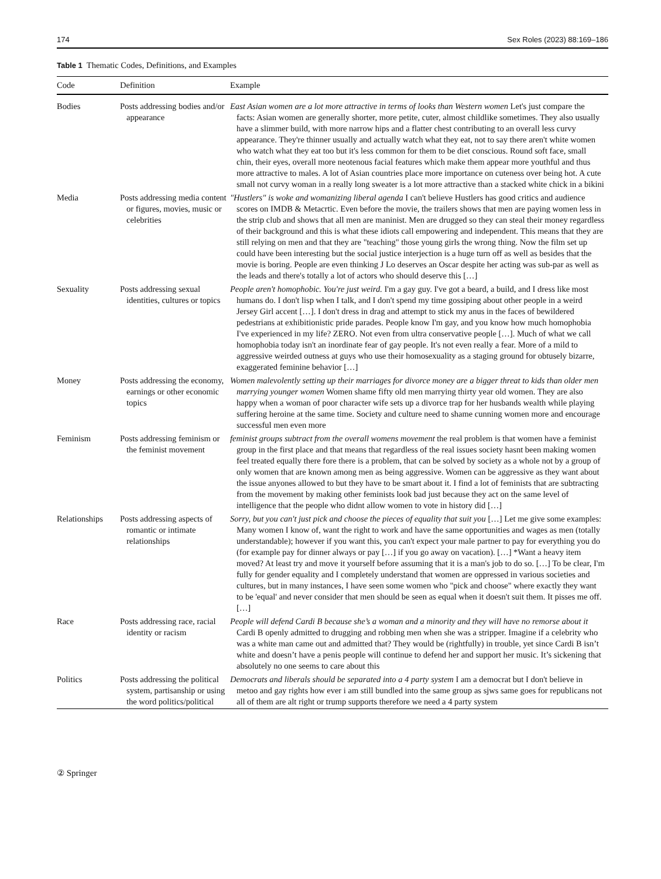174 Sex Roles (2023) 88:169–186
Table 1 Thematic Codes, Definitions, and Examples
| Code | Definition | Example |
| --- | --- | --- |
| Bodies | Posts addressing bodies and/or appearance | East Asian women are a lot more attractive in terms of looks than Western women Let's just compare the facts: Asian women are generally shorter, more petite, cuter, almost childlike sometimes. They also usually have a slimmer build, with more narrow hips and a flatter chest contributing to an overall less curvy appearance. They're thinner usually and actually watch what they eat, not to say there aren't white women who watch what they eat too but it's less common for them to be diet conscious. Round soft face, small chin, their eyes, overall more neotenous facial features which make them appear more youthful and thus more attractive to males. A lot of Asian countries place more importance on cuteness over being hot. A cute small not curvy woman in a really long sweater is a lot more attractive than a stacked white chick in a bikini |
| Media | Posts addressing media content or figures, movies, music or celebrities | "Hustlers" is woke and womanizing liberal agenda I can't believe Hustlers has good critics and audience scores on IMDB & Metacrtic. Even before the movie, the trailers shows that men are paying women less in the strip club and shows that all men are maninist. Men are drugged so they can steal their money regardless of their background and this is what these idiots call empowering and independent. This means that they are still relying on men and that they are "teaching" those young girls the wrong thing. Now the film set up could have been interesting but the social justice interjection is a huge turn off as well as besides that the movie is boring. People are even thinking J Lo deserves an Oscar despite her acting was sub-par as well as the leads and there's totally a lot of actors who should deserve this […] |
| Sexuality | Posts addressing sexual identities, cultures or topics | People aren't homophobic. You're just weird. I'm a gay guy. I've got a beard, a build, and I dress like most humans do. I don't lisp when I talk, and I don't spend my time gossiping about other people in a weird Jersey Girl accent […]. I don't dress in drag and attempt to stick my anus in the faces of bewildered pedestrians at exhibitionistic pride parades. People know I'm gay, and you know how much homophobia I've experienced in my life? ZERO. Not even from ultra conservative people […]. Much of what we call homophobia today isn't an inordinate fear of gay people. It's not even really a fear. More of a mild to aggressive weirded outness at guys who use their homosexuality as a staging ground for obtusely bizarre, exaggerated feminine behavior […] |
| Money | Posts addressing the economy, earnings or other economic topics | Women malevolently setting up their marriages for divorce money are a bigger threat to kids than older men marrying younger women Women shame fifty old men marrying thirty year old women. They are also happy when a woman of poor character wife sets up a divorce trap for her husbands wealth while playing suffering heroine at the same time. Society and culture need to shame cunning women more and encourage successful men even more |
| Feminism | Posts addressing feminism or the feminist movement | feminist groups subtract from the overall womens movement the real problem is that women have a feminist group in the first place and that means that regardless of the real issues society hasnt been making women feel treated equally there fore there is a problem, that can be solved by society as a whole not by a group of only women that are known among men as being aggressive. Women can be aggressive as they want about the issue anyones allowed to but they have to be smart about it. I find a lot of feminists that are subtracting from the movement by making other feminists look bad just because they act on the same level of intelligence that the people who didnt allow women to vote in history did […] |
| Relationships | Posts addressing aspects of romantic or intimate relationships | Sorry, but you can't just pick and choose the pieces of equality that suit you […] Let me give some examples: Many women I know of, want the right to work and have the same opportunities and wages as men (totally understandable); however if you want this, you can't expect your male partner to pay for everything you do (for example pay for dinner always or pay […] if you go away on vacation). […] *Want a heavy item moved? At least try and move it yourself before assuming that it is a man's job to do so. […] To be clear, I'm fully for gender equality and I completely understand that women are oppressed in various societies and cultures, but in many instances, I have seen some women who "pick and choose" where exactly they want to be 'equal' and never consider that men should be seen as equal when it doesn't suit them. It pisses me off. […] |
| Race | Posts addressing race, racial identity or racism | People will defend Cardi B because she’s a woman and a minority and they will have no remorse about it Cardi B openly admitted to drugging and robbing men when she was a stripper. Imagine if a celebrity who was a white man came out and admitted that? They would be (rightfully) in trouble, yet since Cardi B isn’t white and doesn’t have a penis people will continue to defend her and support her music. It’s sickening that absolutely no one seems to care about this |
| Politics | Posts addressing the political system, partisanship or using the word politics/political | Democrats and liberals should be separated into a 4 party system I am a democrat but I don't believe in metoo and gay rights how ever i am still bundled into the same group as sjws same goes for republicans not all of them are alt right or trump supports therefore we need a 4 party system |
② Springer